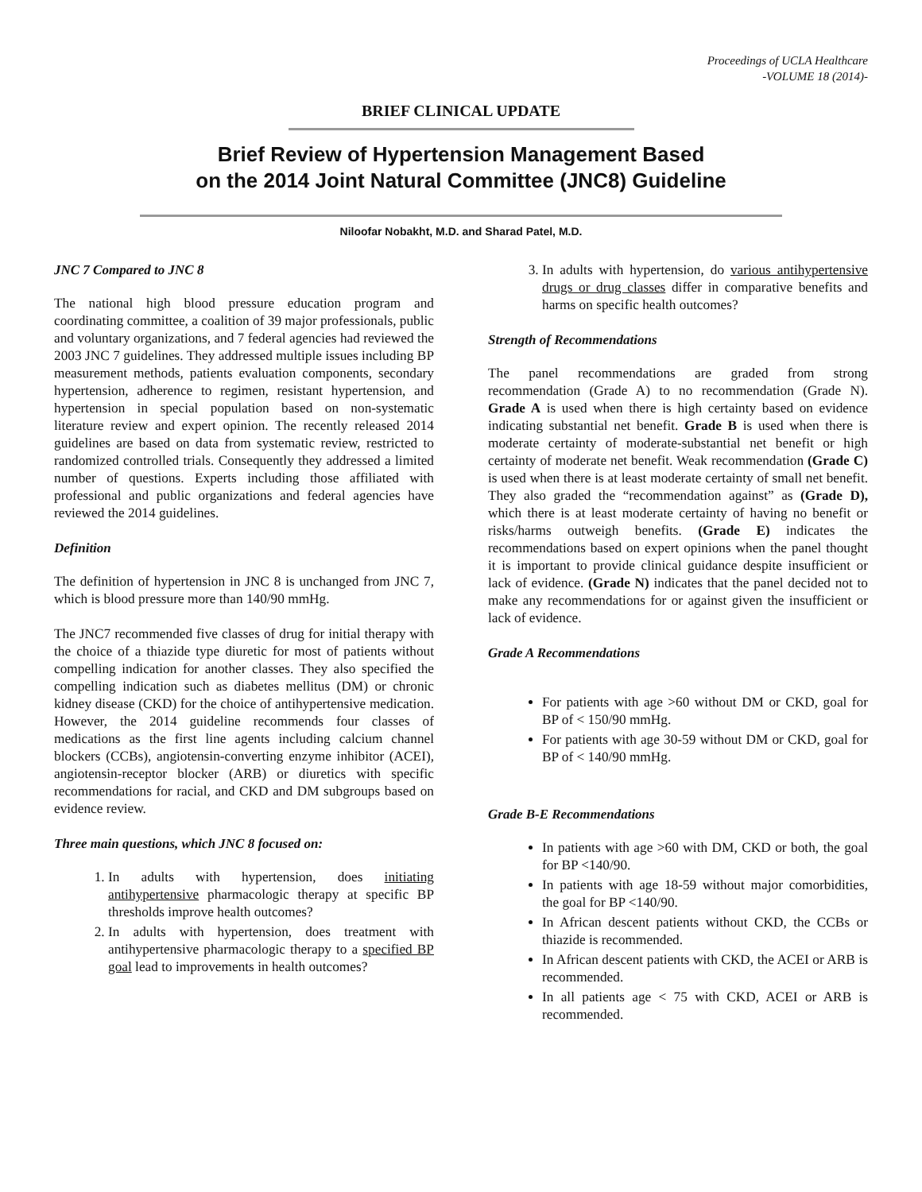Proceedings of UCLA Healthcare
-VOLUME 18 (2014)-
BRIEF CLINICAL UPDATE
Brief Review of Hypertension Management Based
on the 2014 Joint Natural Committee (JNC8) Guideline
Niloofar Nobakht, M.D. and Sharad Patel, M.D.
JNC 7 Compared to JNC 8
The national high blood pressure education program and coordinating committee, a coalition of 39 major professionals, public and voluntary organizations, and 7 federal agencies had reviewed the 2003 JNC 7 guidelines. They addressed multiple issues including BP measurement methods, patients evaluation components, secondary hypertension, adherence to regimen, resistant hypertension, and hypertension in special population based on non-systematic literature review and expert opinion. The recently released 2014 guidelines are based on data from systematic review, restricted to randomized controlled trials. Consequently they addressed a limited number of questions. Experts including those affiliated with professional and public organizations and federal agencies have reviewed the 2014 guidelines.
Definition
The definition of hypertension in JNC 8 is unchanged from JNC 7, which is blood pressure more than 140/90 mmHg.
The JNC7 recommended five classes of drug for initial therapy with the choice of a thiazide type diuretic for most of patients without compelling indication for another classes. They also specified the compelling indication such as diabetes mellitus (DM) or chronic kidney disease (CKD) for the choice of antihypertensive medication. However, the 2014 guideline recommends four classes of medications as the first line agents including calcium channel blockers (CCBs), angiotensin-converting enzyme inhibitor (ACEI), angiotensin-receptor blocker (ARB) or diuretics with specific recommendations for racial, and CKD and DM subgroups based on evidence review.
Three main questions, which JNC 8 focused on:
1. In adults with hypertension, does initiating antihypertensive pharmacologic therapy at specific BP thresholds improve health outcomes?
2. In adults with hypertension, does treatment with antihypertensive pharmacologic therapy to a specified BP goal lead to improvements in health outcomes?
3. In adults with hypertension, do various antihypertensive drugs or drug classes differ in comparative benefits and harms on specific health outcomes?
Strength of Recommendations
The panel recommendations are graded from strong recommendation (Grade A) to no recommendation (Grade N). Grade A is used when there is high certainty based on evidence indicating substantial net benefit. Grade B is used when there is moderate certainty of moderate-substantial net benefit or high certainty of moderate net benefit. Weak recommendation (Grade C) is used when there is at least moderate certainty of small net benefit. They also graded the “recommendation against” as (Grade D), which there is at least moderate certainty of having no benefit or risks/harms outweigh benefits. (Grade E) indicates the recommendations based on expert opinions when the panel thought it is important to provide clinical guidance despite insufficient or lack of evidence. (Grade N) indicates that the panel decided not to make any recommendations for or against given the insufficient or lack of evidence.
Grade A Recommendations
For patients with age >60 without DM or CKD, goal for BP of < 150/90 mmHg.
For patients with age 30-59 without DM or CKD, goal for BP of < 140/90 mmHg.
Grade B-E Recommendations
In patients with age >60 with DM, CKD or both, the goal for BP <140/90.
In patients with age 18-59 without major comorbidities, the goal for BP <140/90.
In African descent patients without CKD, the CCBs or thiazide is recommended.
In African descent patients with CKD, the ACEI or ARB is recommended.
In all patients age < 75 with CKD, ACEI or ARB is recommended.